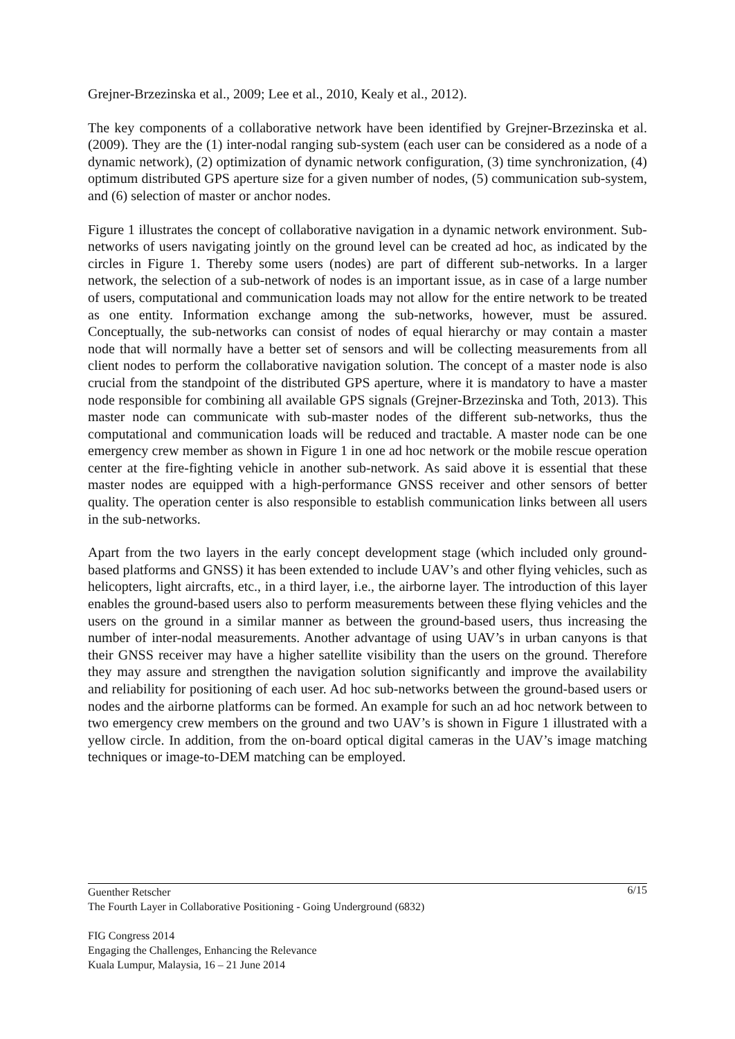Grejner-Brzezinska et al., 2009; Lee et al., 2010, Kealy et al., 2012).
The key components of a collaborative network have been identified by Grejner-Brzezinska et al. (2009). They are the (1) inter-nodal ranging sub-system (each user can be considered as a node of a dynamic network), (2) optimization of dynamic network configuration, (3) time synchronization, (4) optimum distributed GPS aperture size for a given number of nodes, (5) communication sub-system, and (6) selection of master or anchor nodes.
Figure 1 illustrates the concept of collaborative navigation in a dynamic network environment. Sub-networks of users navigating jointly on the ground level can be created ad hoc, as indicated by the circles in Figure 1. Thereby some users (nodes) are part of different sub-networks. In a larger network, the selection of a sub-network of nodes is an important issue, as in case of a large number of users, computational and communication loads may not allow for the entire network to be treated as one entity. Information exchange among the sub-networks, however, must be assured. Conceptually, the sub-networks can consist of nodes of equal hierarchy or may contain a master node that will normally have a better set of sensors and will be collecting measurements from all client nodes to perform the collaborative navigation solution. The concept of a master node is also crucial from the standpoint of the distributed GPS aperture, where it is mandatory to have a master node responsible for combining all available GPS signals (Grejner-Brzezinska and Toth, 2013). This master node can communicate with sub-master nodes of the different sub-networks, thus the computational and communication loads will be reduced and tractable. A master node can be one emergency crew member as shown in Figure 1 in one ad hoc network or the mobile rescue operation center at the fire-fighting vehicle in another sub-network. As said above it is essential that these master nodes are equipped with a high-performance GNSS receiver and other sensors of better quality. The operation center is also responsible to establish communication links between all users in the sub-networks.
Apart from the two layers in the early concept development stage (which included only ground-based platforms and GNSS) it has been extended to include UAV’s and other flying vehicles, such as helicopters, light aircrafts, etc., in a third layer, i.e., the airborne layer. The introduction of this layer enables the ground-based users also to perform measurements between these flying vehicles and the users on the ground in a similar manner as between the ground-based users, thus increasing the number of inter-nodal measurements. Another advantage of using UAV’s in urban canyons is that their GNSS receiver may have a higher satellite visibility than the users on the ground. Therefore they may assure and strengthen the navigation solution significantly and improve the availability and reliability for positioning of each user. Ad hoc sub-networks between the ground-based users or nodes and the airborne platforms can be formed. An example for such an ad hoc network between to two emergency crew members on the ground and two UAV’s is shown in Figure 1 illustrated with a yellow circle. In addition, from the on-board optical digital cameras in the UAV’s image matching techniques or image-to-DEM matching can be employed.
6/15 Guenther Retscher
The Fourth Layer in Collaborative Positioning - Going Underground (6832)
FIG Congress 2014
Engaging the Challenges, Enhancing the Relevance
Kuala Lumpur, Malaysia, 16 – 21 June 2014